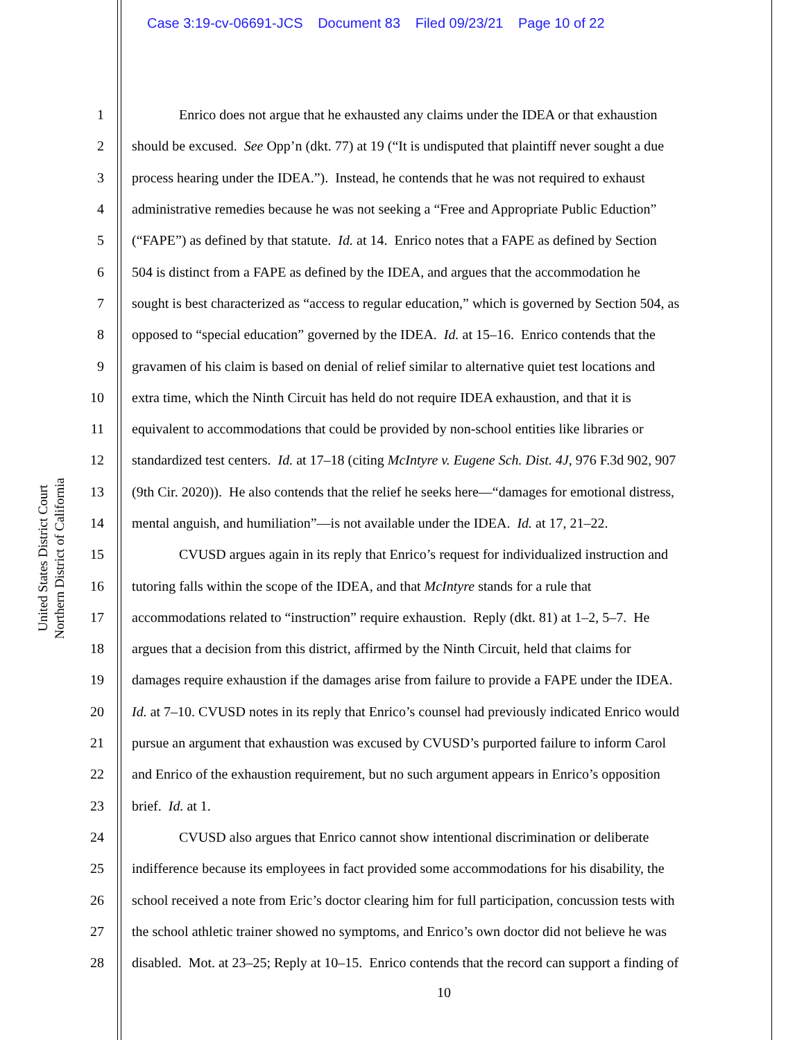Case 3:19-cv-06691-JCS Document 83 Filed 09/23/21 Page 10 of 22
United States District Court
Northern District of California
1 Enrico does not argue that he exhausted any claims under the IDEA or that exhaustion
2 should be excused. See Opp’n (dkt. 77) at 19 (“It is undisputed that plaintiff never sought a due
3 process hearing under the IDEA.”). Instead, he contends that he was not required to exhaust
4 administrative remedies because he was not seeking a “Free and Appropriate Public Eduction”
5 (“FAPE”) as defined by that statute. Id. at 14. Enrico notes that a FAPE as defined by Section
6 504 is distinct from a FAPE as defined by the IDEA, and argues that the accommodation he
7 sought is best characterized as “access to regular education,” which is governed by Section 504, as
8 opposed to “special education” governed by the IDEA. Id. at 15–16. Enrico contends that the
9 gravamen of his claim is based on denial of relief similar to alternative quiet test locations and
10 extra time, which the Ninth Circuit has held do not require IDEA exhaustion, and that it is
11 equivalent to accommodations that could be provided by non-school entities like libraries or
12 standardized test centers. Id. at 17–18 (citing McIntyre v. Eugene Sch. Dist. 4J, 976 F.3d 902, 907
13 (9th Cir. 2020)). He also contends that the relief he seeks here—“damages for emotional distress,
14 mental anguish, and humiliation”—is not available under the IDEA. Id. at 17, 21–22.
15 CVUSD argues again in its reply that Enrico’s request for individualized instruction and
16 tutoring falls within the scope of the IDEA, and that McIntyre stands for a rule that
17 accommodations related to “instruction” require exhaustion. Reply (dkt. 81) at 1–2, 5–7. He
18 argues that a decision from this district, affirmed by the Ninth Circuit, held that claims for
19 damages require exhaustion if the damages arise from failure to provide a FAPE under the IDEA.
20 Id. at 7–10. CVUSD notes in its reply that Enrico’s counsel had previously indicated Enrico would
21 pursue an argument that exhaustion was excused by CVUSD’s purported failure to inform Carol
22 and Enrico of the exhaustion requirement, but no such argument appears in Enrico’s opposition
23 brief. Id. at 1.
24 CVUSD also argues that Enrico cannot show intentional discrimination or deliberate
25 indifference because its employees in fact provided some accommodations for his disability, the
26 school received a note from Eric’s doctor clearing him for full participation, concussion tests with
27 the school athletic trainer showed no symptoms, and Enrico’s own doctor did not believe he was
28 disabled. Mot. at 23–25; Reply at 10–15. Enrico contends that the record can support a finding of
10